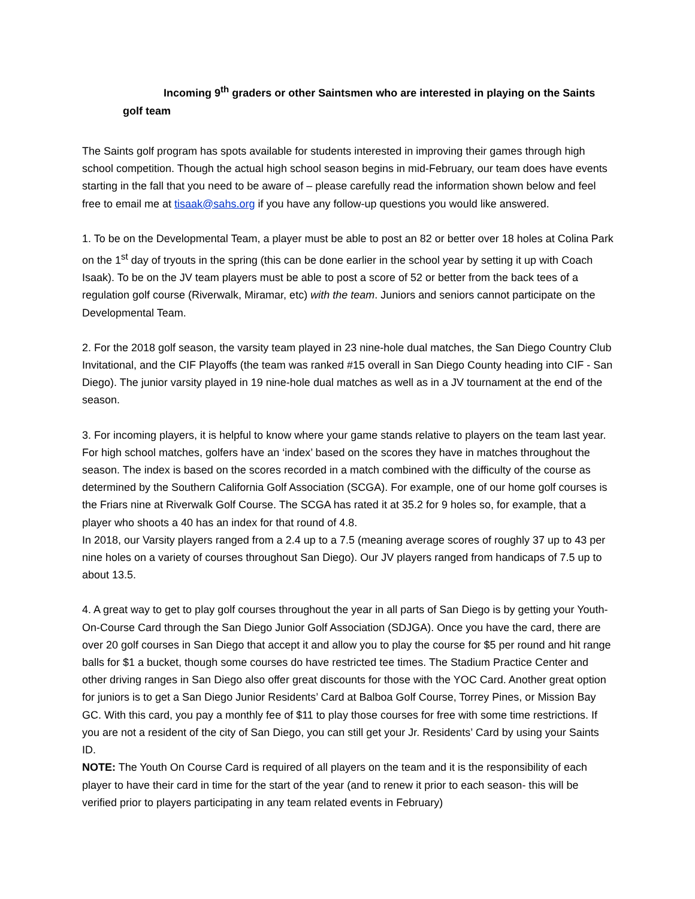Incoming 9<sup>th</sup> graders or other Saintsmen who are interested in playing on the Saints
golf team
The Saints golf program has spots available for students interested in improving their games through high school competition. Though the actual high school season begins in mid-February, our team does have events starting in the fall that you need to be aware of – please carefully read the information shown below and feel free to email me at tisaak@sahs.org if you have any follow-up questions you would like answered.
1. To be on the Developmental Team, a player must be able to post an 82 or better over 18 holes at Colina Park on the 1<sup>st</sup> day of tryouts in the spring (this can be done earlier in the school year by setting it up with Coach Isaak). To be on the JV team players must be able to post a score of 52 or better from the back tees of a regulation golf course (Riverwalk, Miramar, etc) with the team. Juniors and seniors cannot participate on the Developmental Team.
2. For the 2018 golf season, the varsity team played in 23 nine-hole dual matches, the San Diego Country Club Invitational, and the CIF Playoffs (the team was ranked #15 overall in San Diego County heading into CIF - San Diego). The junior varsity played in 19 nine-hole dual matches as well as in a JV tournament at the end of the season.
3. For incoming players, it is helpful to know where your game stands relative to players on the team last year. For high school matches, golfers have an ‘index’ based on the scores they have in matches throughout the season. The index is based on the scores recorded in a match combined with the difficulty of the course as determined by the Southern California Golf Association (SCGA). For example, one of our home golf courses is the Friars nine at Riverwalk Golf Course. The SCGA has rated it at 35.2 for 9 holes so, for example, that a player who shoots a 40 has an index for that round of 4.8.
In 2018, our Varsity players ranged from a 2.4 up to a 7.5 (meaning average scores of roughly 37 up to 43 per nine holes on a variety of courses throughout San Diego). Our JV players ranged from handicaps of 7.5 up to about 13.5.
4. A great way to get to play golf courses throughout the year in all parts of San Diego is by getting your Youth-On-Course Card through the San Diego Junior Golf Association (SDJGA). Once you have the card, there are over 20 golf courses in San Diego that accept it and allow you to play the course for $5 per round and hit range balls for $1 a bucket, though some courses do have restricted tee times. The Stadium Practice Center and other driving ranges in San Diego also offer great discounts for those with the YOC Card. Another great option for juniors is to get a San Diego Junior Residents’ Card at Balboa Golf Course, Torrey Pines, or Mission Bay GC. With this card, you pay a monthly fee of $11 to play those courses for free with some time restrictions. If you are not a resident of the city of San Diego, you can still get your Jr. Residents’ Card by using your Saints ID.
NOTE: The Youth On Course Card is required of all players on the team and it is the responsibility of each player to have their card in time for the start of the year (and to renew it prior to each season- this will be verified prior to players participating in any team related events in February)